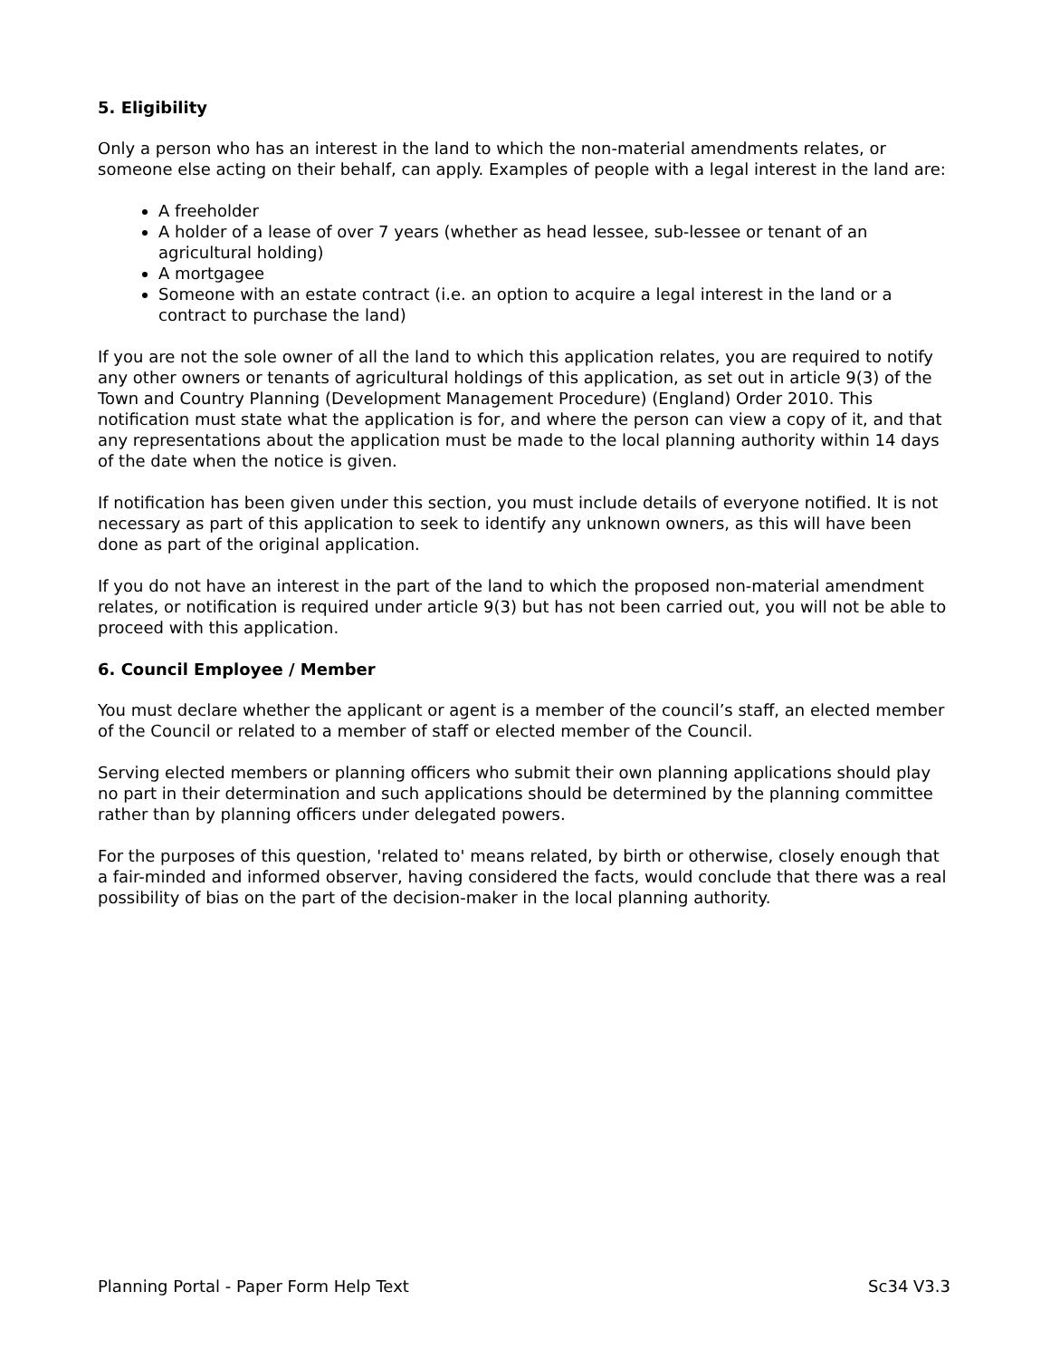5. Eligibility
Only a person who has an interest in the land to which the non-material amendments relates, or someone else acting on their behalf, can apply. Examples of people with a legal interest in the land are:
A freeholder
A holder of a lease of over 7 years (whether as head lessee, sub-lessee or tenant of an agricultural holding)
A mortgagee
Someone with an estate contract (i.e. an option to acquire a legal interest in the land or a contract to purchase the land)
If you are not the sole owner of all the land to which this application relates, you are required to notify any other owners or tenants of agricultural holdings of this application, as set out in article 9(3) of the Town and Country Planning (Development Management Procedure) (England) Order 2010. This notification must state what the application is for, and where the person can view a copy of it, and that any representations about the application must be made to the local planning authority within 14 days of the date when the notice is given.
If notification has been given under this section, you must include details of everyone notified. It is not necessary as part of this application to seek to identify any unknown owners, as this will have been done as part of the original application.
If you do not have an interest in the part of the land to which the proposed non-material amendment relates, or notification is required under article 9(3) but has not been carried out, you will not be able to proceed with this application.
6. Council Employee / Member
You must declare whether the applicant or agent is a member of the council’s staff, an elected member of the Council or related to a member of staff or elected member of the Council.
Serving elected members or planning officers who submit their own planning applications should play no part in their determination and such applications should be determined by the planning committee rather than by planning officers under delegated powers.
For the purposes of this question, 'related to' means related, by birth or otherwise, closely enough that a fair-minded and informed observer, having considered the facts, would conclude that there was a real possibility of bias on the part of the decision-maker in the local planning authority.
Planning Portal - Paper Form Help Text Sc34 V3.3